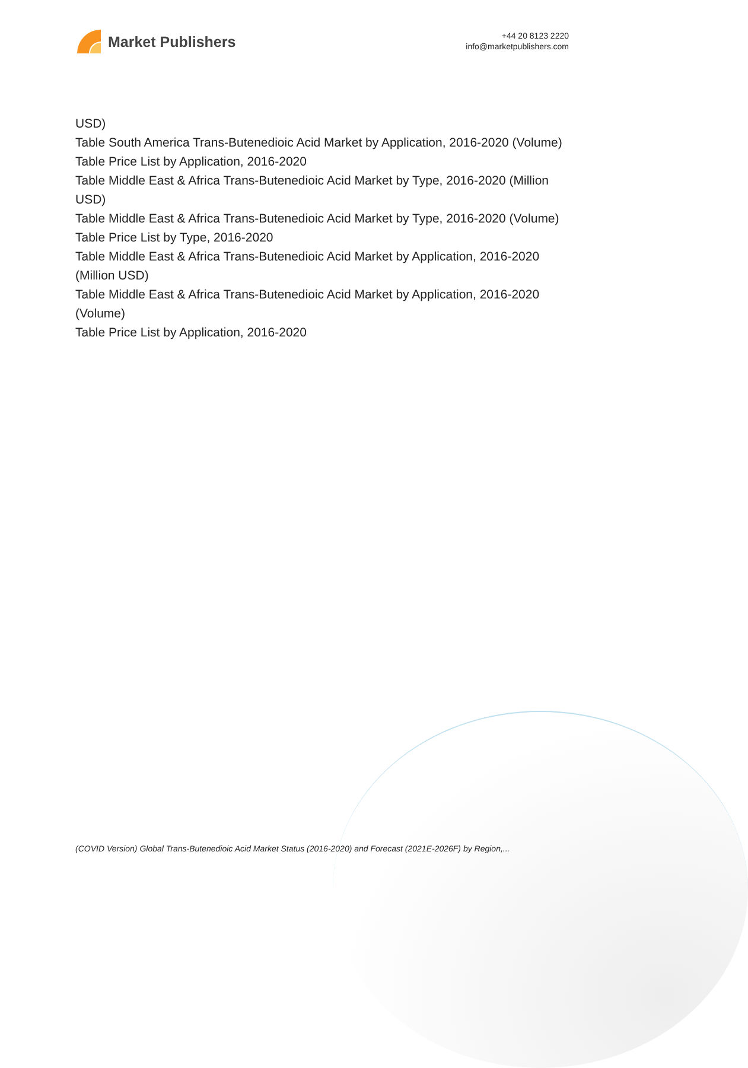Market Publishers
+44 20 8123 2220
info@marketpublishers.com
USD)
Table South America Trans-Butenedioic Acid Market by Application, 2016-2020 (Volume)
Table Price List by Application, 2016-2020
Table Middle East & Africa Trans-Butenedioic Acid Market by Type, 2016-2020 (Million USD)
Table Middle East & Africa Trans-Butenedioic Acid Market by Type, 2016-2020 (Volume)
Table Price List by Type, 2016-2020
Table Middle East & Africa Trans-Butenedioic Acid Market by Application, 2016-2020 (Million USD)
Table Middle East & Africa Trans-Butenedioic Acid Market by Application, 2016-2020 (Volume)
Table Price List by Application, 2016-2020
(COVID Version) Global Trans-Butenedioic Acid Market Status (2016-2020) and Forecast (2021E-2026F) by Region,...